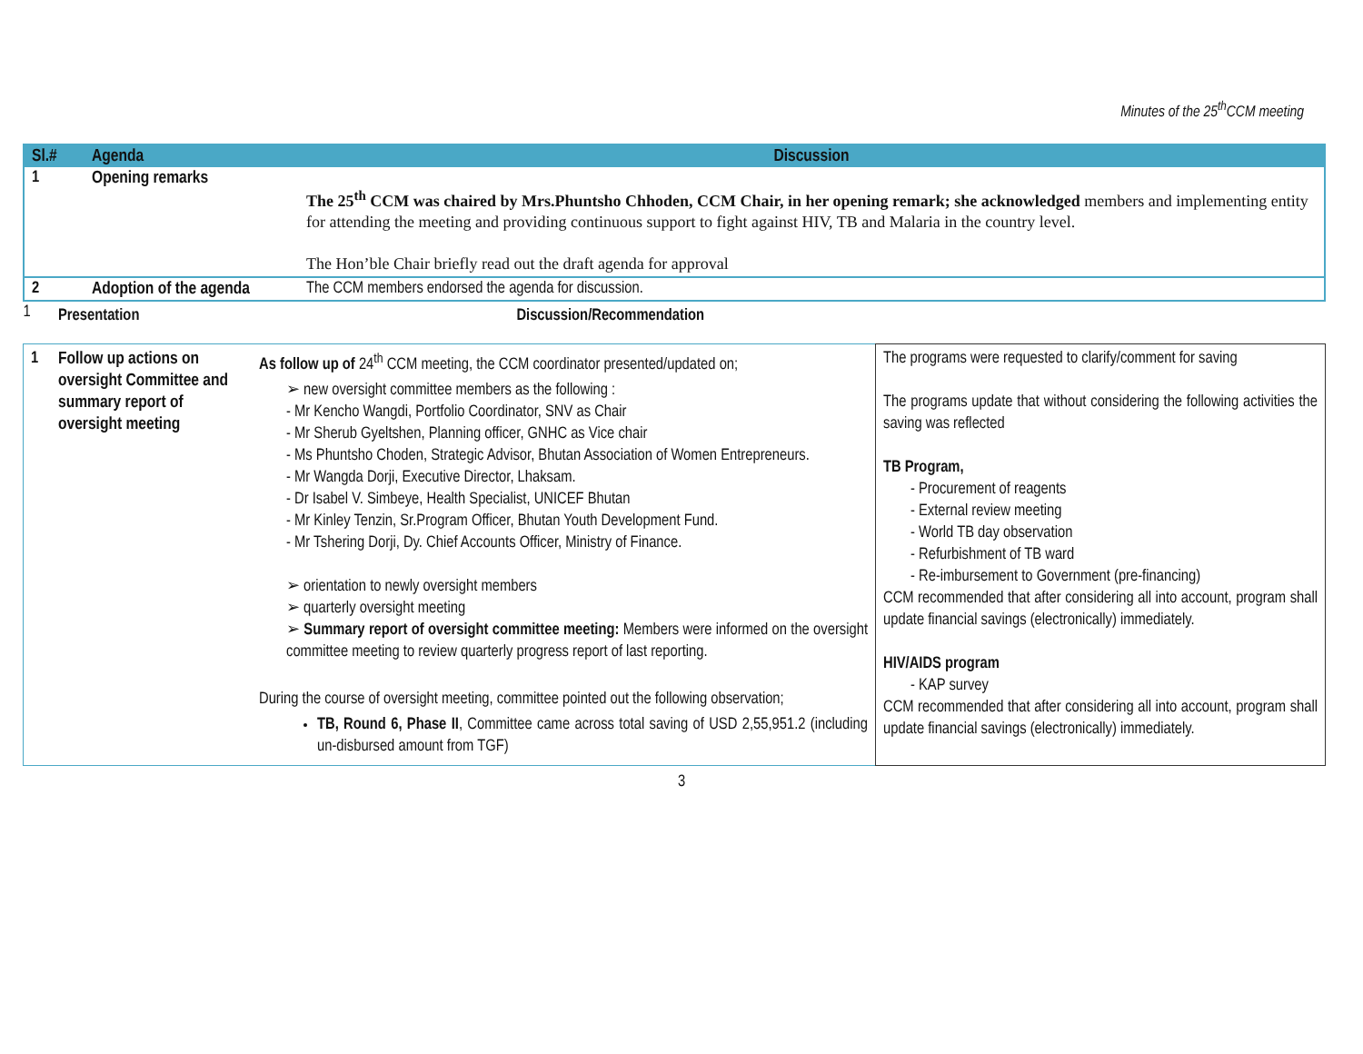Minutes of the 25<sup>th</sup>CCM meeting
| Sl.# | Agenda | Discussion |
| --- | --- | --- |
| 1 | Opening remarks | The 25<sup>th</sup> CCM was chaired by Mrs.Phuntsho Chhoden, CCM Chair, in her opening remark; she acknowledged members and implementing entity for attending the meeting and providing continuous support to fight against HIV, TB and Malaria in the country level. The Hon’ble Chair briefly read out the draft agenda for approval |
| 2 | Adoption of the agenda | The CCM members endorsed the agenda for discussion. |
| 1 | Presentation | Discussion/Recommendation | |
| 1 | Follow up actions on oversight Committee and summary report of oversight meeting | As follow up of 24<sup>th</sup> CCM meeting, the CCM coordinator presented/updated on; ➢ new oversight committee members as the following : - Mr Kencho Wangdi, Portfolio Coordinator, SNV as Chair - Mr Sherub Gyeltshen, Planning officer, GNHC as Vice chair - Ms Phuntsho Choden, Strategic Advisor, Bhutan Association of Women Entrepreneurs. - Mr Wangda Dorji, Executive Director, Lhaksam. - Dr Isabel V. Simbeye, Health Specialist, UNICEF Bhutan - Mr Kinley Tenzin, Sr.Program Officer, Bhutan Youth Development Fund. - Mr Tshering Dorji, Dy. Chief Accounts Officer, Ministry of Finance. ➢ orientation to newly oversight members ➢ quarterly oversight meeting ➢ Summary report of oversight committee meeting: Members were informed on the oversight committee meeting to review quarterly progress report of last reporting. During the course of oversight meeting, committee pointed out the following observation; TB, Round 6, Phase II , Committee came across total saving of USD 2,55,951.2 (including un-disbursed amount from TGF) | The programs were requested to clarify/comment for saving The programs update that without considering the following activities the saving was reflected TB Program, - Procurement of reagents - External review meeting - World TB day observation - Refurbishment of TB ward - Re-imbursement to Government (pre-financing) CCM recommended that after considering all into account, program shall update financial savings (electronically) immediately. HIV/AIDS program - KAP survey CCM recommended that after considering all into account, program shall update financial savings (electronically) immediately. |
3